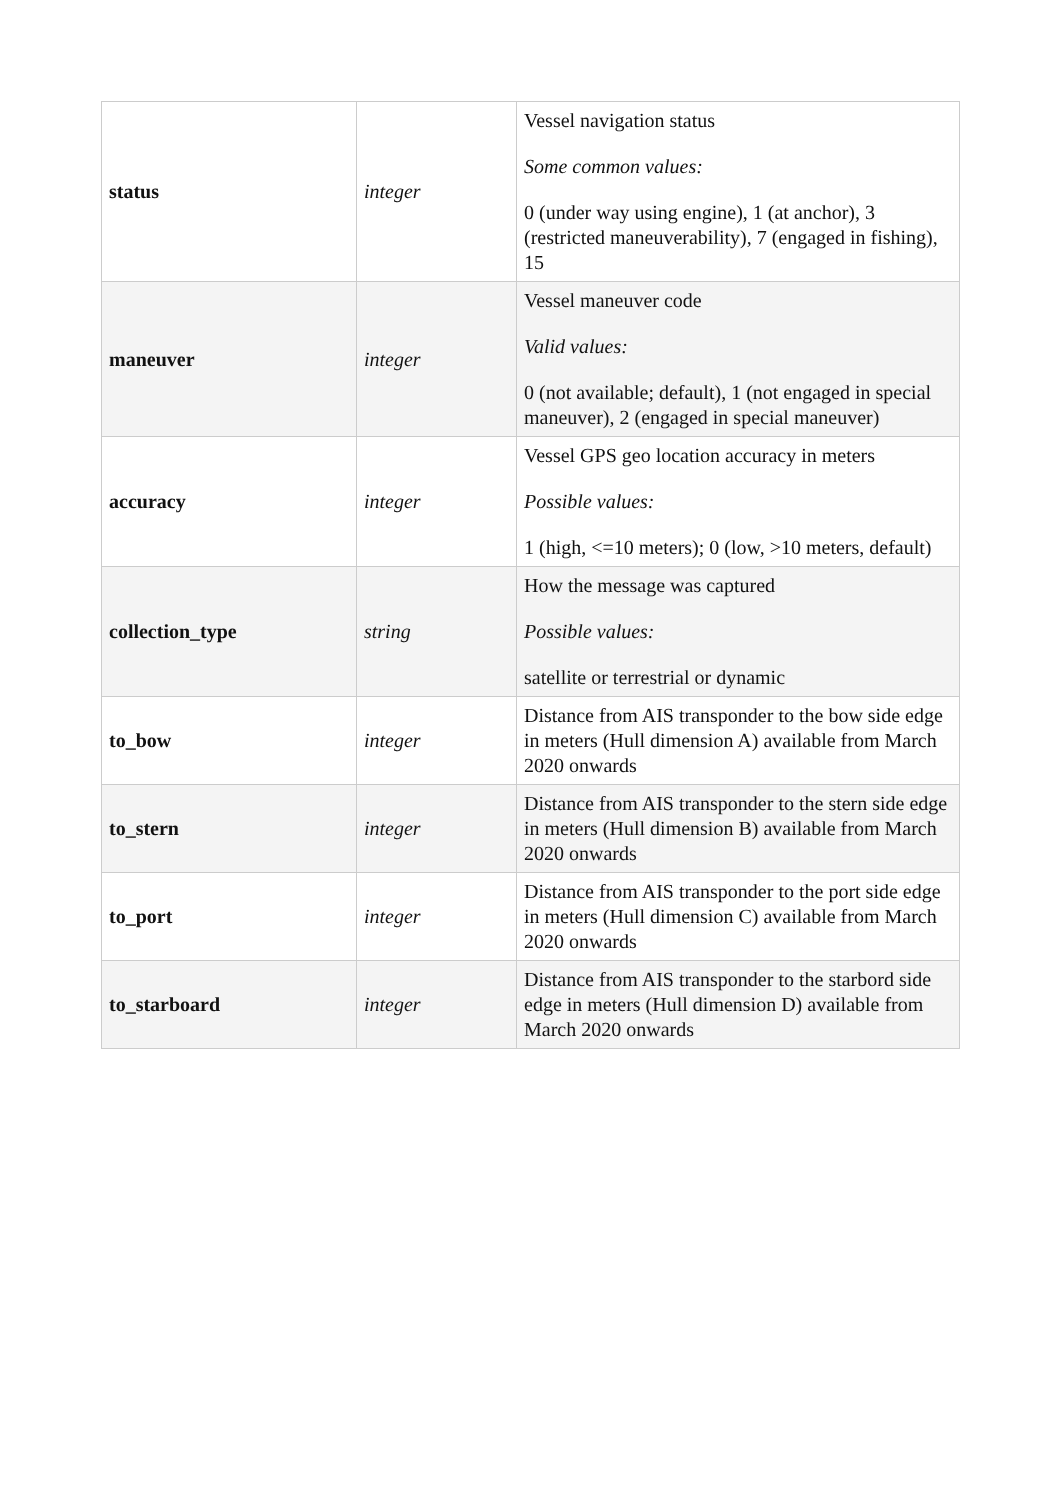| status | integer | Vessel navigation status Some common values: 0 (under way using engine), 1 (at anchor), 3 (restricted maneuverability), 7 (engaged in fishing), 15 |
| maneuver | integer | Vessel maneuver code Valid values: 0 (not available; default), 1 (not engaged in special maneuver), 2 (engaged in special maneuver) |
| accuracy | integer | Vessel GPS geo location accuracy in meters Possible values: 1 (high, <=10 meters); 0 (low, >10 meters, default) |
| collection_type | string | How the message was captured Possible values: satellite or terrestrial or dynamic |
| to_bow | integer | Distance from AIS transponder to the bow side edge in meters (Hull dimension A) available from March 2020 onwards |
| to_stern | integer | Distance from AIS transponder to the stern side edge in meters (Hull dimension B) available from March 2020 onwards |
| to_port | integer | Distance from AIS transponder to the port side edge in meters (Hull dimension C) available from March 2020 onwards |
| to_starboard | integer | Distance from AIS transponder to the starbord side edge in meters (Hull dimension D) available from March 2020 onwards |